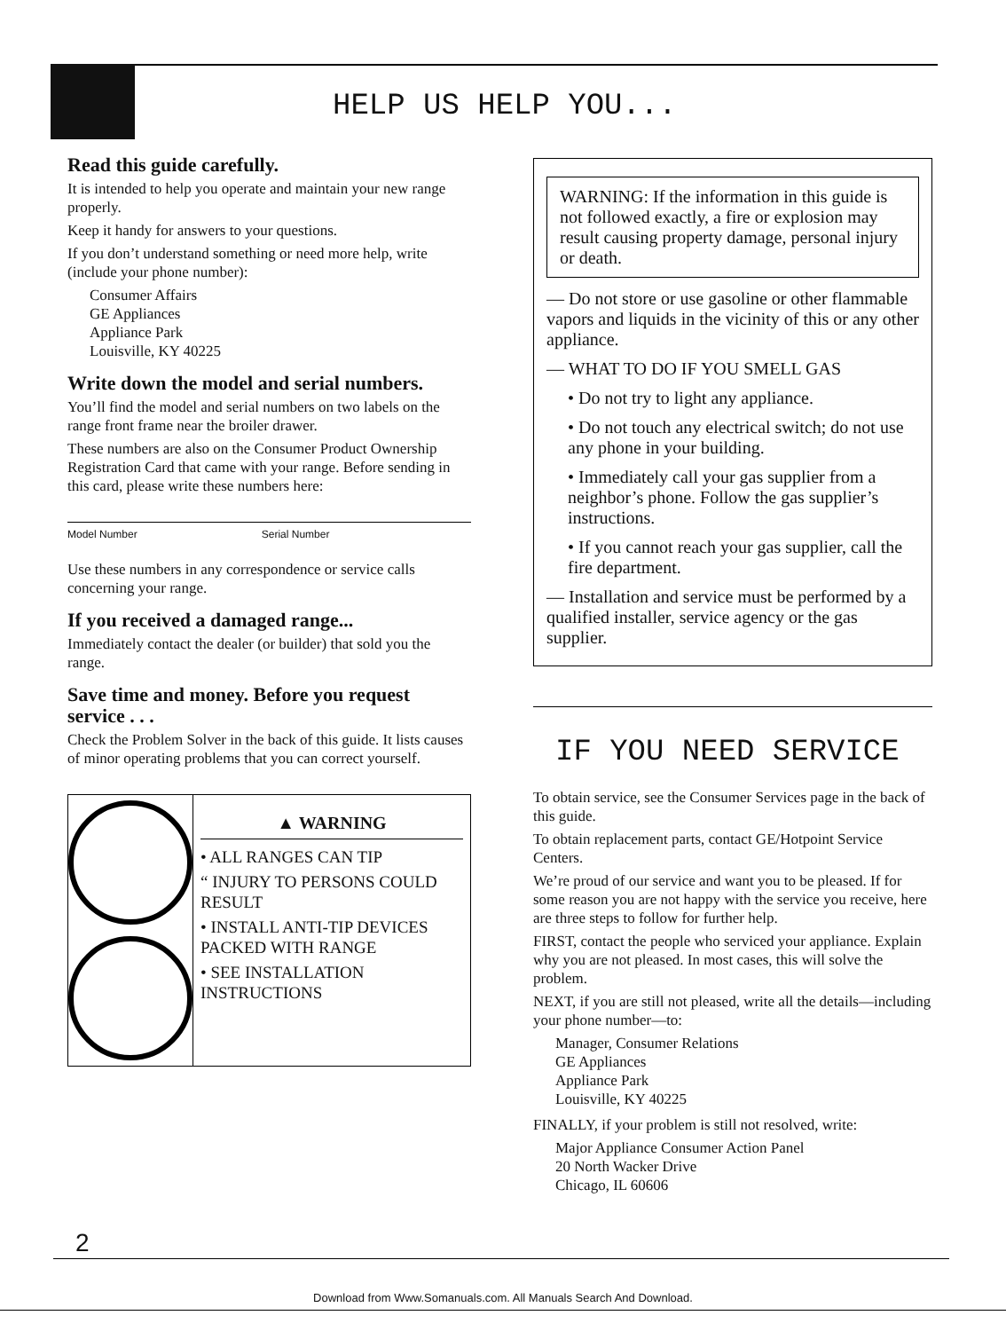HELP US HELP YOU...
Read this guide carefully.
It is intended to help you operate and maintain your new range properly.
Keep it handy for answers to your questions.
If you don’t understand something or need more help, write (include your phone number):
Consumer Affairs
GE Appliances
Appliance Park
Louisville, KY 40225
Write down the model and serial numbers.
You’ll find the model and serial numbers on two labels on the range front frame near the broiler drawer.
These numbers are also on the Consumer Product Ownership Registration Card that came with your range. Before sending in this card, please write these numbers here:
Model Number Serial Number
Use these numbers in any correspondence or service calls concerning your range.
If you received a damaged range...
Immediately contact the dealer (or builder) that sold you the range.
Save time and money. Before you request service . . .
Check the Problem Solver in the back of this guide. It lists causes of minor operating problems that you can correct yourself.
▲ WARNING
• ALL RANGES CAN TIP
“ INJURY TO PERSONS COULD RESULT
• INSTALL ANTI-TIP DEVICES PACKED WITH RANGE
• SEE INSTALLATION INSTRUCTIONS
WARNING: If the information in this guide is not followed exactly, a fire or explosion may result causing property damage, personal injury or death.
— Do not store or use gasoline or other flammable vapors and liquids in the vicinity of this or any other appliance.
— WHAT TO DO IF YOU SMELL GAS
• Do not try to light any appliance.
• Do not touch any electrical switch; do not use any phone in your building.
• Immediately call your gas supplier from a neighbor’s phone. Follow the gas supplier’s instructions.
• If you cannot reach your gas supplier, call the fire department.
— Installation and service must be performed by a qualified installer, service agency or the gas supplier.
IF YOU NEED SERVICE
To obtain service, see the Consumer Services page in the back of this guide.
To obtain replacement parts, contact GE/Hotpoint Service Centers.
We’re proud of our service and want you to be pleased. If for some reason you are not happy with the service you receive, here are three steps to follow for further help.
FIRST, contact the people who serviced your appliance. Explain why you are not pleased. In most cases, this will solve the problem.
NEXT, if you are still not pleased, write all the details—including your phone number—to:
Manager, Consumer Relations
GE Appliances
Appliance Park
Louisville, KY 40225
FINALLY, if your problem is still not resolved, write:
Major Appliance Consumer Action Panel
20 North Wacker Drive
Chicago, IL 60606
2
Download from Www.Somanuals.com. All Manuals Search And Download.